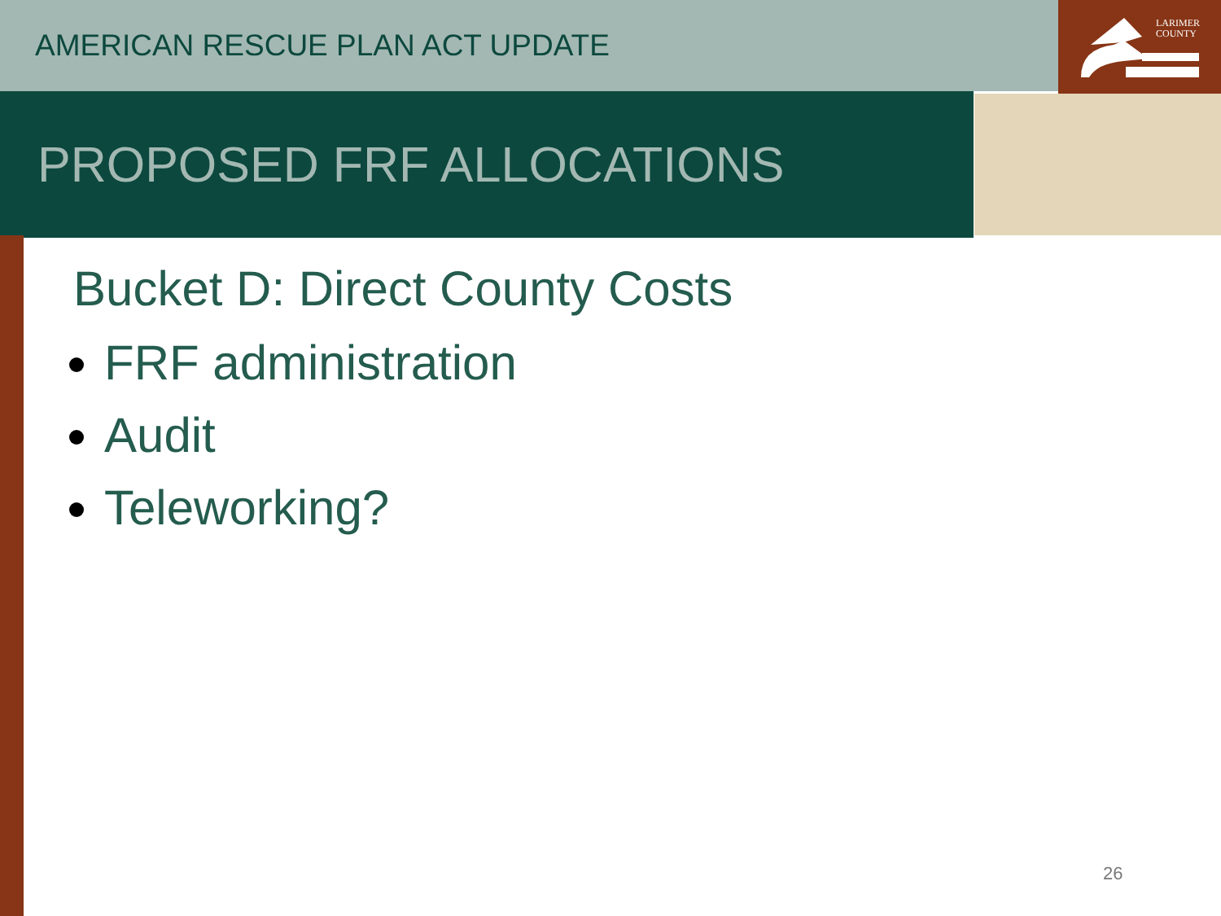LARIMER
COUNTY
AMERICAN RESCUE PLAN ACT UPDATE
PROPOSED FRF ALLOCATIONS
Bucket D: Direct County Costs
FRF administration
Audit
Teleworking?
26